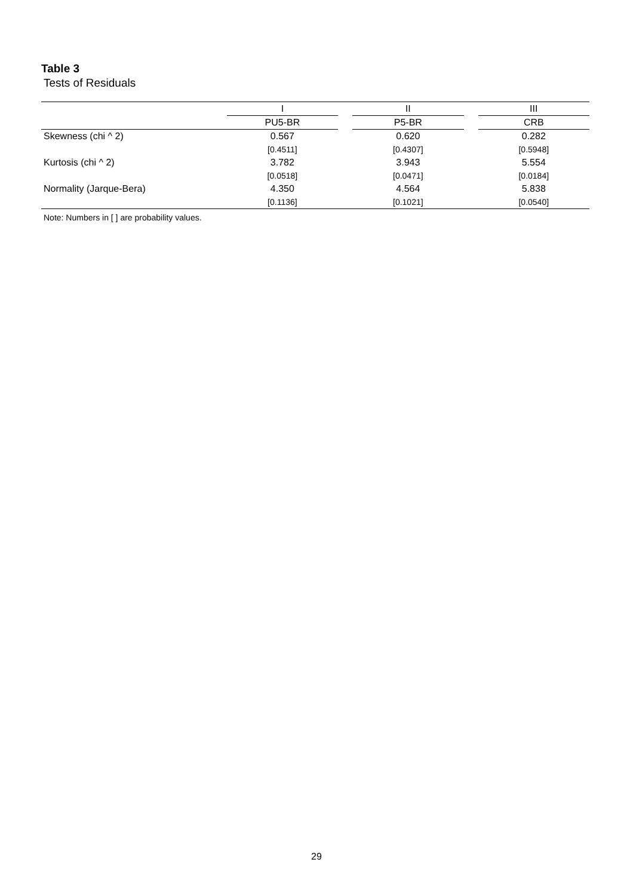Table 3
Tests of Residuals
| | I | | II | | III |
| --- | --- | --- | --- | --- | --- |
| | PU5-BR | | P5-BR | | CRB |
| Skewness (chi ^ 2) | 0.567 | | 0.620 | | 0.282 |
| | [0.4511] | | [0.4307] | | [0.5948] |
| Kurtosis (chi ^ 2) | 3.782 | | 3.943 | | 5.554 |
| | [0.0518] | | [0.0471] | | [0.0184] |
| Normality (Jarque-Bera) | 4.350 | | 4.564 | | 5.838 |
| | [0.1136] | | [0.1021] | | [0.0540] |
Note: Numbers in [ ] are probability values.
29